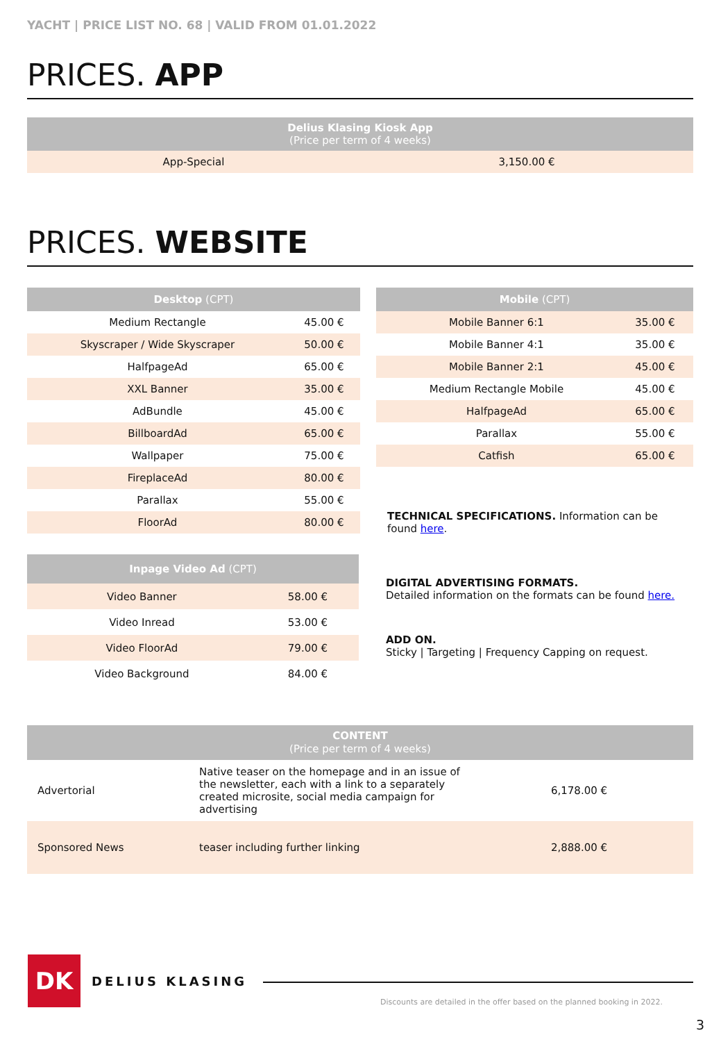YACHT | PRICE LIST NO. 68 | VALID FROM 01.01.2022
PRICES. APP
| Delius Klasing Kiosk App (Price per term of 4 weeks) | |
| --- | --- |
| App-Special | 3,150.00 € |
PRICES. WEBSITE
| Desktop (CPT) | |
| --- | --- |
| Medium Rectangle | 45.00 € |
| Skyscraper / Wide Skyscraper | 50.00 € |
| HalfpageAd | 65.00 € |
| XXL Banner | 35.00 € |
| AdBundle | 45.00 € |
| BillboardAd | 65.00 € |
| Wallpaper | 75.00 € |
| FireplaceAd | 80.00 € |
| Parallax | 55.00 € |
| FloorAd | 80.00 € |
| Inpage Video Ad (CPT) | |
| --- | --- |
| Video Banner | 58.00 € |
| Video Inread | 53.00 € |
| Video FloorAd | 79.00 € |
| Video Background | 84.00 € |
| Mobile (CPT) | |
| --- | --- |
| Mobile Banner 6:1 | 35.00 € |
| Mobile Banner 4:1 | 35.00 € |
| Mobile Banner 2:1 | 45.00 € |
| Medium Rectangle Mobile | 45.00 € |
| HalfpageAd | 65.00 € |
| Parallax | 55.00 € |
| Catfish | 65.00 € |
TECHNICAL SPECIFICATIONS. Information can be found here.
DIGITAL ADVERTISING FORMATS.
Detailed information on the formats can be found here.
ADD ON.
Sticky | Targeting | Frequency Capping on request.
| CONTENT (Price per term of 4 weeks) | | |
| --- | --- | --- |
| Advertorial | Native teaser on the homepage and in an issue of the newsletter, each with a link to a separately created microsite, social media campaign for advertising | 6,178.00 € |
| Sponsored News | teaser including further linking | 2,888.00 € |
DK DELIUS KLASING
Discounts are detailed in the offer based on the planned booking in 2022.
3